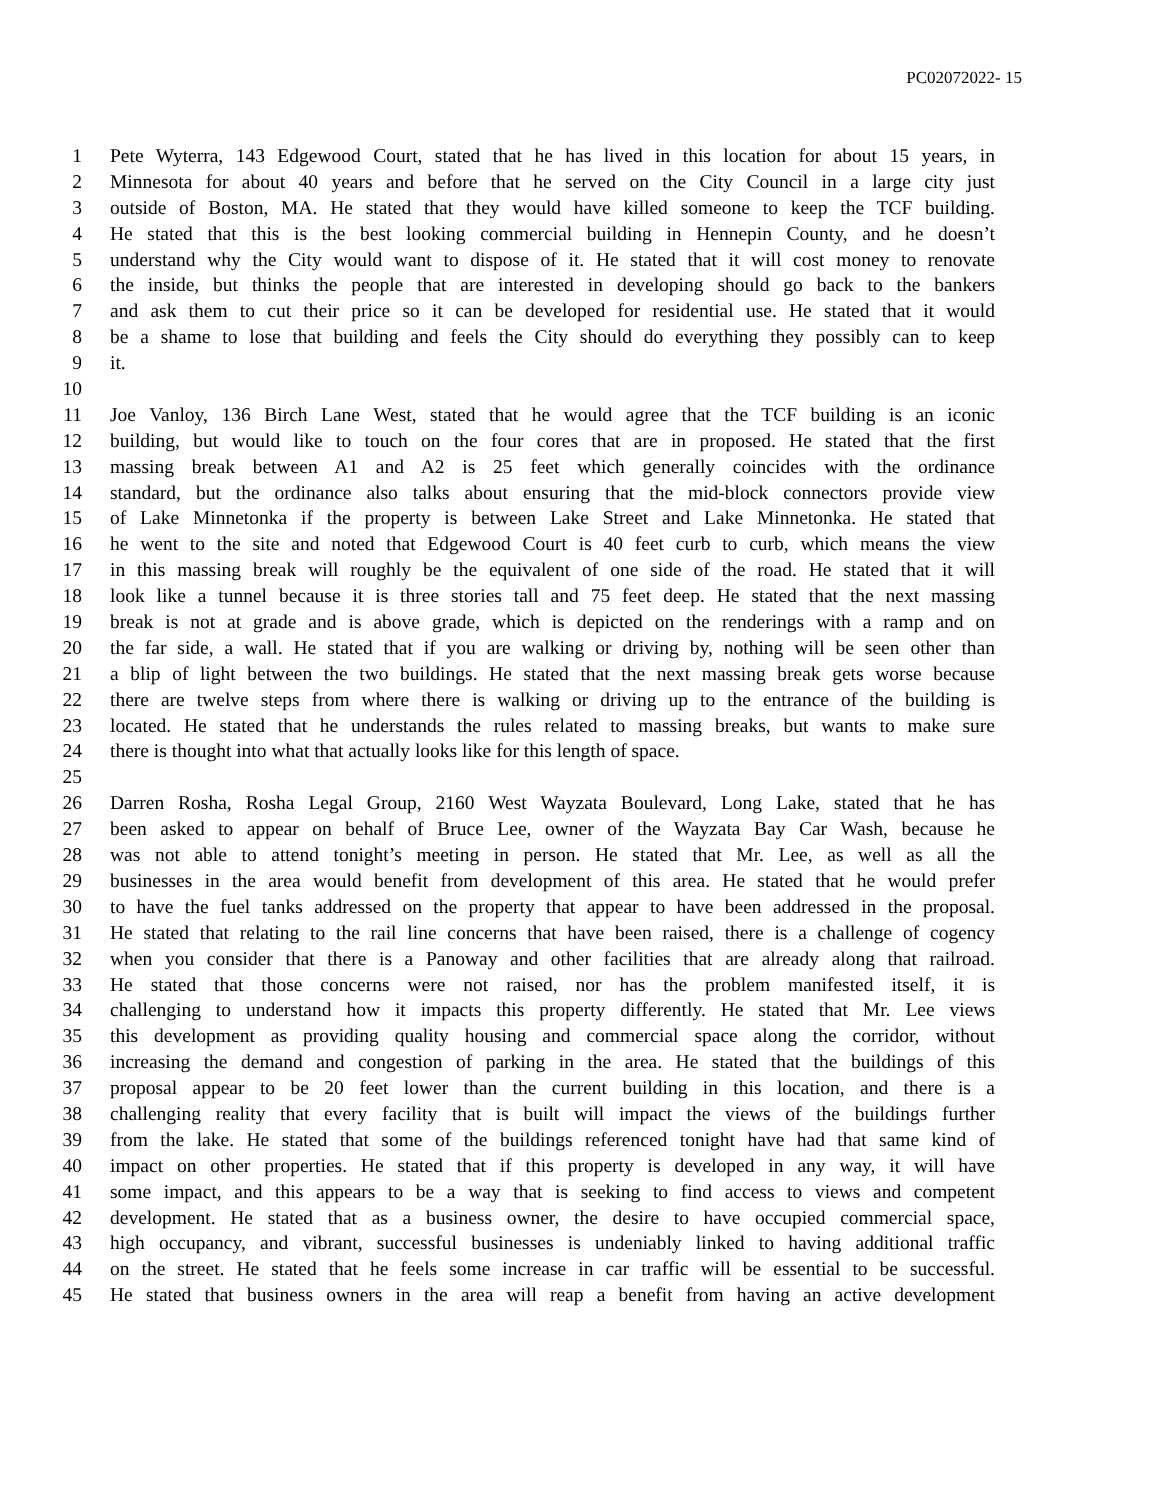PC02072022- 15
1 Pete Wyterra, 143 Edgewood Court, stated that he has lived in this location for about 15 years, in
2 Minnesota for about 40 years and before that he served on the City Council in a large city just
3 outside of Boston, MA. He stated that they would have killed someone to keep the TCF building.
4 He stated that this is the best looking commercial building in Hennepin County, and he doesn’t
5 understand why the City would want to dispose of it. He stated that it will cost money to renovate
6 the inside, but thinks the people that are interested in developing should go back to the bankers
7 and ask them to cut their price so it can be developed for residential use. He stated that it would
8 be a shame to lose that building and feels the City should do everything they possibly can to keep
9 it.
10
11 Joe Vanloy, 136 Birch Lane West, stated that he would agree that the TCF building is an iconic
12 building, but would like to touch on the four cores that are in proposed. He stated that the first
13 massing break between A1 and A2 is 25 feet which generally coincides with the ordinance
14 standard, but the ordinance also talks about ensuring that the mid-block connectors provide view
15 of Lake Minnetonka if the property is between Lake Street and Lake Minnetonka. He stated that
16 he went to the site and noted that Edgewood Court is 40 feet curb to curb, which means the view
17 in this massing break will roughly be the equivalent of one side of the road. He stated that it will
18 look like a tunnel because it is three stories tall and 75 feet deep. He stated that the next massing
19 break is not at grade and is above grade, which is depicted on the renderings with a ramp and on
20 the far side, a wall. He stated that if you are walking or driving by, nothing will be seen other than
21 a blip of light between the two buildings. He stated that the next massing break gets worse because
22 there are twelve steps from where there is walking or driving up to the entrance of the building is
23 located. He stated that he understands the rules related to massing breaks, but wants to make sure
24 there is thought into what that actually looks like for this length of space.
25
26 Darren Rosha, Rosha Legal Group, 2160 West Wayzata Boulevard, Long Lake, stated that he has
27 been asked to appear on behalf of Bruce Lee, owner of the Wayzata Bay Car Wash, because he
28 was not able to attend tonight’s meeting in person. He stated that Mr. Lee, as well as all the
29 businesses in the area would benefit from development of this area. He stated that he would prefer
30 to have the fuel tanks addressed on the property that appear to have been addressed in the proposal.
31 He stated that relating to the rail line concerns that have been raised, there is a challenge of cogency
32 when you consider that there is a Panoway and other facilities that are already along that railroad.
33 He stated that those concerns were not raised, nor has the problem manifested itself, it is
34 challenging to understand how it impacts this property differently. He stated that Mr. Lee views
35 this development as providing quality housing and commercial space along the corridor, without
36 increasing the demand and congestion of parking in the area. He stated that the buildings of this
37 proposal appear to be 20 feet lower than the current building in this location, and there is a
38 challenging reality that every facility that is built will impact the views of the buildings further
39 from the lake. He stated that some of the buildings referenced tonight have had that same kind of
40 impact on other properties. He stated that if this property is developed in any way, it will have
41 some impact, and this appears to be a way that is seeking to find access to views and competent
42 development. He stated that as a business owner, the desire to have occupied commercial space,
43 high occupancy, and vibrant, successful businesses is undeniably linked to having additional traffic
44 on the street. He stated that he feels some increase in car traffic will be essential to be successful.
45 He stated that business owners in the area will reap a benefit from having an active development